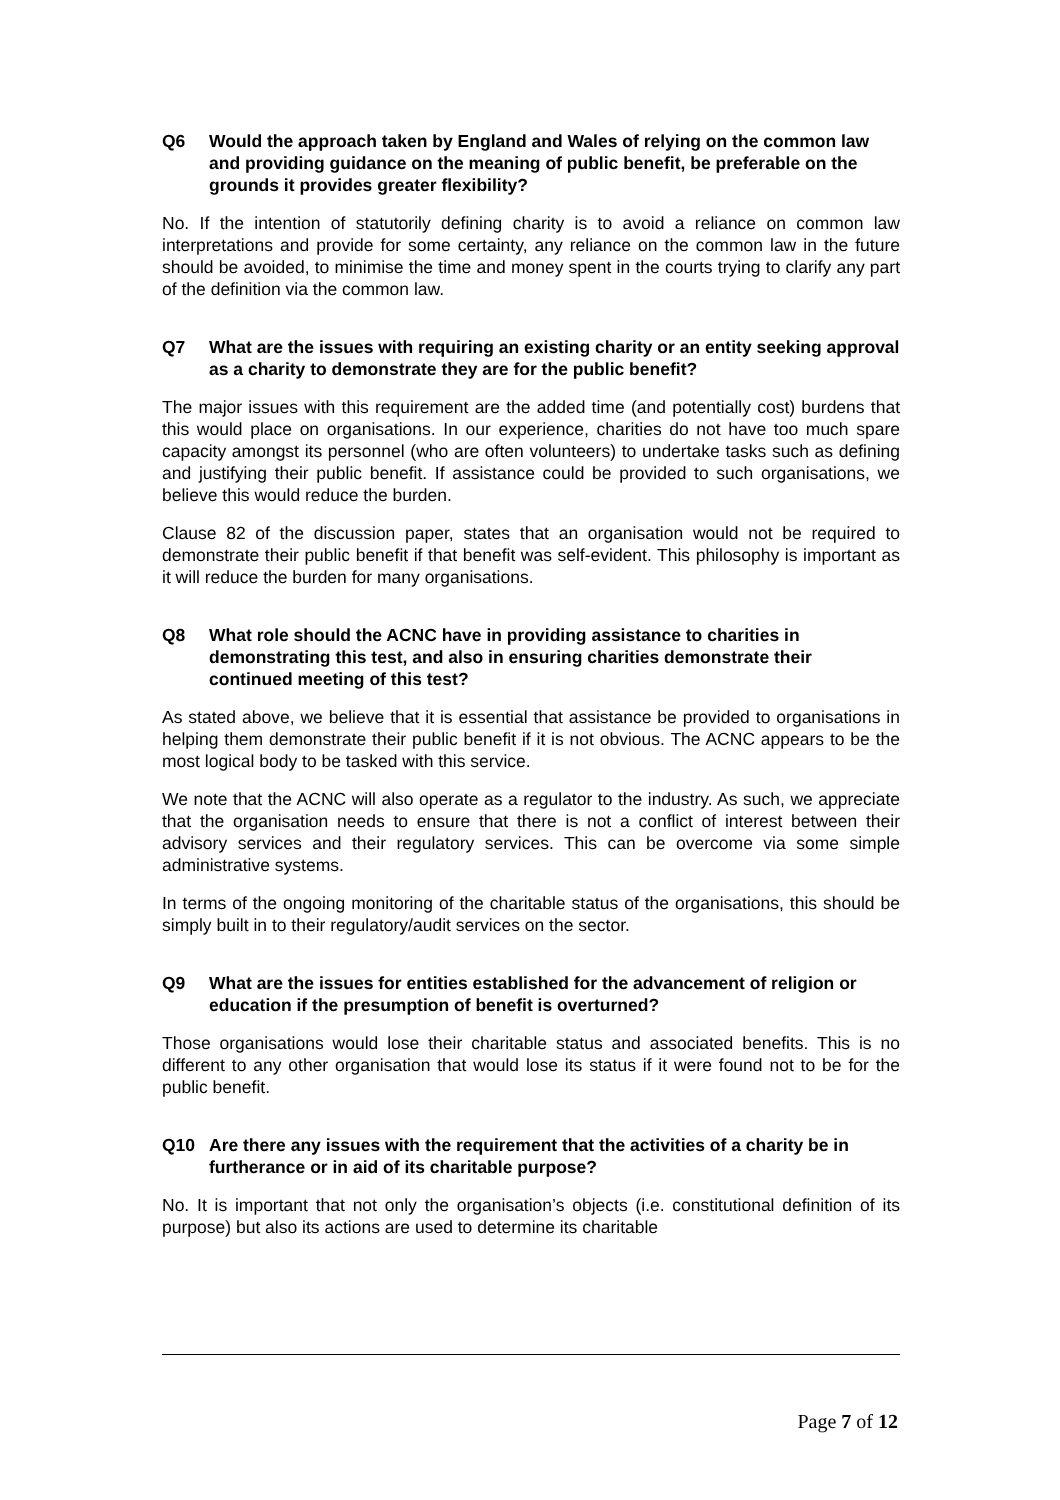Q6 Would the approach taken by England and Wales of relying on the common law and providing guidance on the meaning of public benefit, be preferable on the grounds it provides greater flexibility?
No. If the intention of statutorily defining charity is to avoid a reliance on common law interpretations and provide for some certainty, any reliance on the common law in the future should be avoided, to minimise the time and money spent in the courts trying to clarify any part of the definition via the common law.
Q7 What are the issues with requiring an existing charity or an entity seeking approval as a charity to demonstrate they are for the public benefit?
The major issues with this requirement are the added time (and potentially cost) burdens that this would place on organisations. In our experience, charities do not have too much spare capacity amongst its personnel (who are often volunteers) to undertake tasks such as defining and justifying their public benefit. If assistance could be provided to such organisations, we believe this would reduce the burden.
Clause 82 of the discussion paper, states that an organisation would not be required to demonstrate their public benefit if that benefit was self-evident. This philosophy is important as it will reduce the burden for many organisations.
Q8 What role should the ACNC have in providing assistance to charities in demonstrating this test, and also in ensuring charities demonstrate their continued meeting of this test?
As stated above, we believe that it is essential that assistance be provided to organisations in helping them demonstrate their public benefit if it is not obvious. The ACNC appears to be the most logical body to be tasked with this service.
We note that the ACNC will also operate as a regulator to the industry. As such, we appreciate that the organisation needs to ensure that there is not a conflict of interest between their advisory services and their regulatory services. This can be overcome via some simple administrative systems.
In terms of the ongoing monitoring of the charitable status of the organisations, this should be simply built in to their regulatory/audit services on the sector.
Q9 What are the issues for entities established for the advancement of religion or education if the presumption of benefit is overturned?
Those organisations would lose their charitable status and associated benefits. This is no different to any other organisation that would lose its status if it were found not to be for the public benefit.
Q10 Are there any issues with the requirement that the activities of a charity be in furtherance or in aid of its charitable purpose?
No. It is important that not only the organisation’s objects (i.e. constitutional definition of its purpose) but also its actions are used to determine its charitable
Page 7 of 12